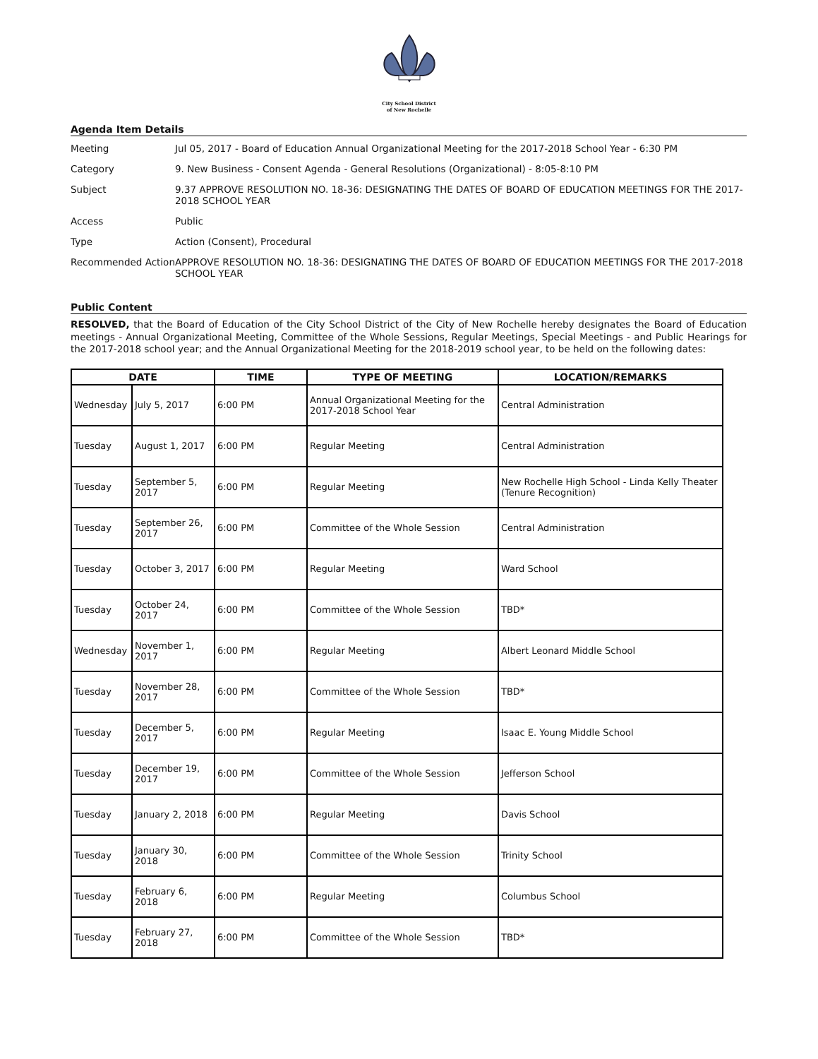City School District
of New Rochelle
Agenda Item Details
| Meeting | Jul 05, 2017 - Board of Education Annual Organizational Meeting for the 2017-2018 School Year - 6:30 PM |
| Category | 9. New Business - Consent Agenda - General Resolutions (Organizational) - 8:05-8:10 PM |
| Subject | 9.37 APPROVE RESOLUTION NO. 18-36: DESIGNATING THE DATES OF BOARD OF EDUCATION MEETINGS FOR THE 2017-2018 SCHOOL YEAR |
| Access | Public |
| Type | Action (Consent), Procedural |
| Recommended Action | APPROVE RESOLUTION NO. 18-36: DESIGNATING THE DATES OF BOARD OF EDUCATION MEETINGS FOR THE 2017-2018 SCHOOL YEAR |
Public Content
RESOLVED, that the Board of Education of the City School District of the City of New Rochelle hereby designates the Board of Education meetings - Annual Organizational Meeting, Committee of the Whole Sessions, Regular Meetings, Special Meetings - and Public Hearings for the 2017-2018 school year; and the Annual Organizational Meeting for the 2018-2019 school year, to be held on the following dates:
| DATE | | TIME | TYPE OF MEETING | LOCATION/REMARKS |
| --- | --- | --- | --- | --- |
| Wednesday | July 5, 2017 | 6:00 PM | Annual Organizational Meeting for the 2017-2018 School Year | Central Administration |
| Tuesday | August 1, 2017 | 6:00 PM | Regular Meeting | Central Administration |
| Tuesday | September 5, 2017 | 6:00 PM | Regular Meeting | New Rochelle High School - Linda Kelly Theater (Tenure Recognition) |
| Tuesday | September 26, 2017 | 6:00 PM | Committee of the Whole Session | Central Administration |
| Tuesday | October 3, 2017 | 6:00 PM | Regular Meeting | Ward School |
| Tuesday | October 24, 2017 | 6:00 PM | Committee of the Whole Session | TBD* |
| Wednesday | November 1, 2017 | 6:00 PM | Regular Meeting | Albert Leonard Middle School |
| Tuesday | November 28, 2017 | 6:00 PM | Committee of the Whole Session | TBD* |
| Tuesday | December 5, 2017 | 6:00 PM | Regular Meeting | Isaac E. Young Middle School |
| Tuesday | December 19, 2017 | 6:00 PM | Committee of the Whole Session | Jefferson School |
| Tuesday | January 2, 2018 | 6:00 PM | Regular Meeting | Davis School |
| Tuesday | January 30, 2018 | 6:00 PM | Committee of the Whole Session | Trinity School |
| Tuesday | February 6, 2018 | 6:00 PM | Regular Meeting | Columbus School |
| Tuesday | February 27, 2018 | 6:00 PM | Committee of the Whole Session | TBD* |